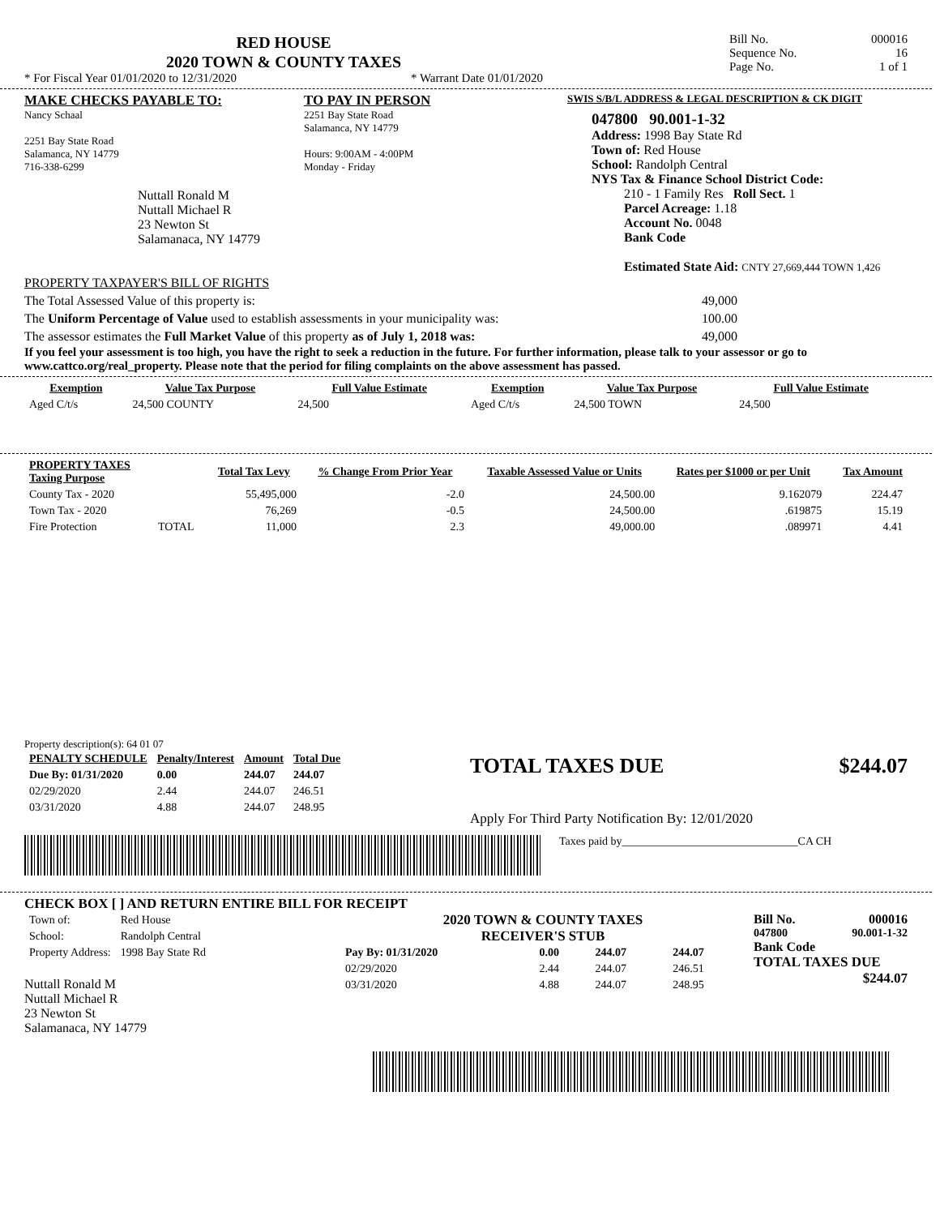RED HOUSE
2020 TOWN & COUNTY TAXES
* For Fiscal Year 01/01/2020 to 12/31/2020 * Warrant Date 01/01/2020
Bill No. 000016
Sequence No. 16
Page No. 1 of 1
MAKE CHECKS PAYABLE TO:
Nancy Schaal
2251 Bay State Road
Salamanca, NY 14779
716-338-6299
Nuttall Ronald M
Nuttall Michael R
23 Newton St
Salamanaca, NY 14779
TO PAY IN PERSON
2251 Bay State Road
Salamanca, NY 14779
Hours: 9:00AM - 4:00PM
Monday - Friday
SWIS S/B/L ADDRESS & LEGAL DESCRIPTION & CK DIGIT
047800 90.001-1-32
Address: 1998 Bay State Rd
Town of: Red House
School: Randolph Central
NYS Tax & Finance School District Code:
210 - 1 Family Res Roll Sect. 1
Parcel Acreage: 1.18
Account No. 0048
Bank Code
Estimated State Aid: CNTY 27,669,444 TOWN 1,426
PROPERTY TAXPAYER'S BILL OF RIGHTS
The Total Assessed Value of this property is: 49,000
The Uniform Percentage of Value used to establish assessments in your municipality was: 100.00
The assessor estimates the Full Market Value of this property as of July 1, 2018 was: 49,000
If you feel your assessment is too high, you have the right to seek a reduction in the future. For further information, please talk to your assessor or go to www.cattco.org/real_property. Please note that the period for filing complaints on the above assessment has passed.
| Exemption | Value Tax Purpose | Full Value Estimate | Exemption | Value Tax Purpose | Full Value Estimate |
| --- | --- | --- | --- | --- | --- |
| Aged C/t/s | 24,500 COUNTY | 24,500 | Aged C/t/s | 24,500 TOWN | 24,500 |
| PROPERTY TAXES Taxing Purpose | | Total Tax Levy | % Change From Prior Year | Taxable Assessed Value or Units | Rates per $1000 or per Unit | Tax Amount |
| --- | --- | --- | --- | --- | --- | --- |
| County Tax - 2020 | | 55,495,000 | -2.0 | 24,500.00 | 9.162079 | 224.47 |
| Town Tax - 2020 | | 76,269 | -0.5 | 24,500.00 | .619875 | 15.19 |
| Fire Protection | TOTAL | 11,000 | 2.3 | 49,000.00 | .089971 | 4.41 |
Property description(s): 64 01 07
| PENALTY SCHEDULE | Penalty/Interest | Amount | Total Due |
| --- | --- | --- | --- |
| Due By: 01/31/2020 | 0.00 | 244.07 | 244.07 |
| 02/29/2020 | 2.44 | 244.07 | 246.51 |
| 03/31/2020 | 4.88 | 244.07 | 248.95 |
TOTAL TAXES DUE $244.07
Apply For Third Party Notification By: 12/01/2020
Taxes paid by_______________________________CA CH
CHECK BOX [ ] AND RETURN ENTIRE BILL FOR RECEIPT
| Town of: | Red House |
| School: | Randolph Central |
| Property Address: | 1998 Bay State Rd |
Nuttall Ronald M
Nuttall Michael R
23 Newton St
Salamanaca, NY 14779
2020 TOWN & COUNTY TAXES
RECEIVER'S STUB
| Pay By: 01/31/2020 | 0.00 | 244.07 | 244.07 |
| 02/29/2020 | 2.44 | 244.07 | 246.51 |
| 03/31/2020 | 4.88 | 244.07 | 248.95 |
Bill No. 000016
047800 90.001-1-32
Bank Code
TOTAL TAXES DUE
$244.07